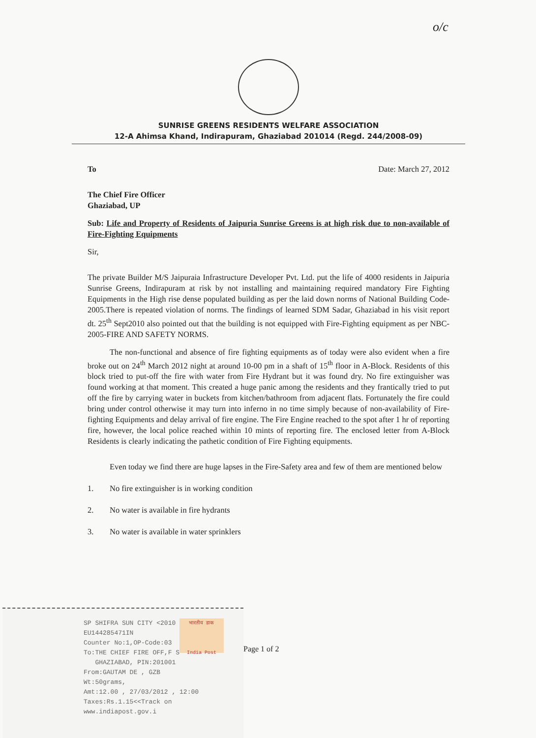o/c
SUNRISE GREENS RESIDENTS WELFARE ASSOCIATION
12-A Ahimsa Khand, Indirapuram, Ghaziabad 201014 (Regd. 244/2008-09)
To Date: March 27, 2012
The Chief Fire Officer
Ghaziabad, UP
Sub: Life and Property of Residents of Jaipuria Sunrise Greens is at high risk due to non-available of Fire-Fighting Equipments
Sir,
The private Builder M/S Jaipuraia Infrastructure Developer Pvt. Ltd. put the life of 4000 residents in Jaipuria Sunrise Greens, Indirapuram at risk by not installing and maintaining required mandatory Fire Fighting Equipments in the High rise dense populated building as per the laid down norms of National Building Code-2005.There is repeated violation of norms. The findings of learned SDM Sadar, Ghaziabad in his visit report dt. 25<sup>th</sup> Sept2010 also pointed out that the building is not equipped with Fire-Fighting equipment as per NBC-2005-FIRE AND SAFETY NORMS.
The non-functional and absence of fire fighting equipments as of today were also evident when a fire broke out on 24<sup>th</sup> March 2012 night at around 10-00 pm in a shaft of 15<sup>th</sup> floor in A-Block. Residents of this block tried to put-off the fire with water from Fire Hydrant but it was found dry. No fire extinguisher was found working at that moment. This created a huge panic among the residents and they frantically tried to put off the fire by carrying water in buckets from kitchen/bathroom from adjacent flats. Fortunately the fire could bring under control otherwise it may turn into inferno in no time simply because of non-availability of Fire-fighting Equipments and delay arrival of fire engine. The Fire Engine reached to the spot after 1 hr of reporting fire, however, the local police reached within 10 mints of reporting fire. The enclosed letter from A-Block Residents is clearly indicating the pathetic condition of Fire Fighting equipments.
Even today we find there are huge lapses in the Fire-Safety area and few of them are mentioned below
1. No fire extinguisher is in working condition
2. No water is available in fire hydrants
3. No water is available in water sprinklers
Page 1 of 2
भारतीय डाक
India Post
SP SHIFRA SUN CITY <2010
EU144285471IN
Counter No:1,OP-Code:03
To:THE CHIEF FIRE OFF,F S
GHAZIABAD, PIN:201001
From:GAUTAM DE , GZB
Wt:50grams,
Amt:12.00 , 27/03/2012 , 12:00
Taxes:Rs.1.15<<Track on www.indiapost.gov.i